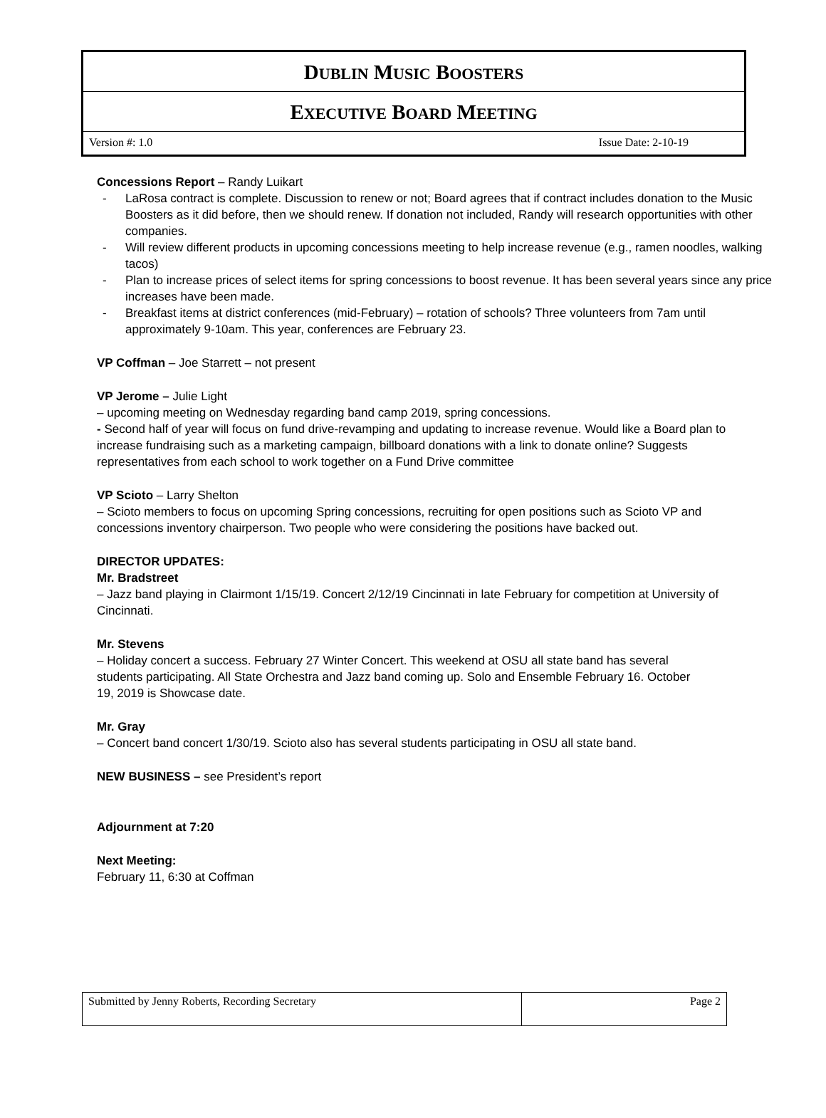DUBLIN MUSIC BOOSTERS
EXECUTIVE BOARD MEETING
Version #: 1.0 Issue Date: 2-10-19
Concessions Report – Randy Luikart
LaRosa contract is complete. Discussion to renew or not; Board agrees that if contract includes donation to the Music Boosters as it did before, then we should renew. If donation not included, Randy will research opportunities with other companies.
Will review different products in upcoming concessions meeting to help increase revenue (e.g., ramen noodles, walking tacos)
Plan to increase prices of select items for spring concessions to boost revenue. It has been several years since any price increases have been made.
Breakfast items at district conferences (mid-February) – rotation of schools? Three volunteers from 7am until approximately 9-10am. This year, conferences are February 23.
VP Coffman – Joe Starrett – not present
VP Jerome – Julie Light
– upcoming meeting on Wednesday regarding band camp 2019, spring concessions.
- Second half of year will focus on fund drive-revamping and updating to increase revenue. Would like a Board plan to increase fundraising such as a marketing campaign, billboard donations with a link to donate online? Suggests representatives from each school to work together on a Fund Drive committee
VP Scioto – Larry Shelton
– Scioto members to focus on upcoming Spring concessions, recruiting for open positions such as Scioto VP and concessions inventory chairperson. Two people who were considering the positions have backed out.
DIRECTOR UPDATES:
Mr. Bradstreet
– Jazz band playing in Clairmont 1/15/19. Concert 2/12/19 Cincinnati in late February for competition at University of Cincinnati.
Mr. Stevens
– Holiday concert a success. February 27 Winter Concert. This weekend at OSU all state band has several students participating. All State Orchestra and Jazz band coming up. Solo and Ensemble February 16. October 19, 2019 is Showcase date.
Mr. Gray
– Concert band concert 1/30/19. Scioto also has several students participating in OSU all state band.
NEW BUSINESS – see President’s report
Adjournment at 7:20
Next Meeting:
February 11, 6:30 at Coffman
| Submitted by Jenny Roberts, Recording Secretary | Page 2 |